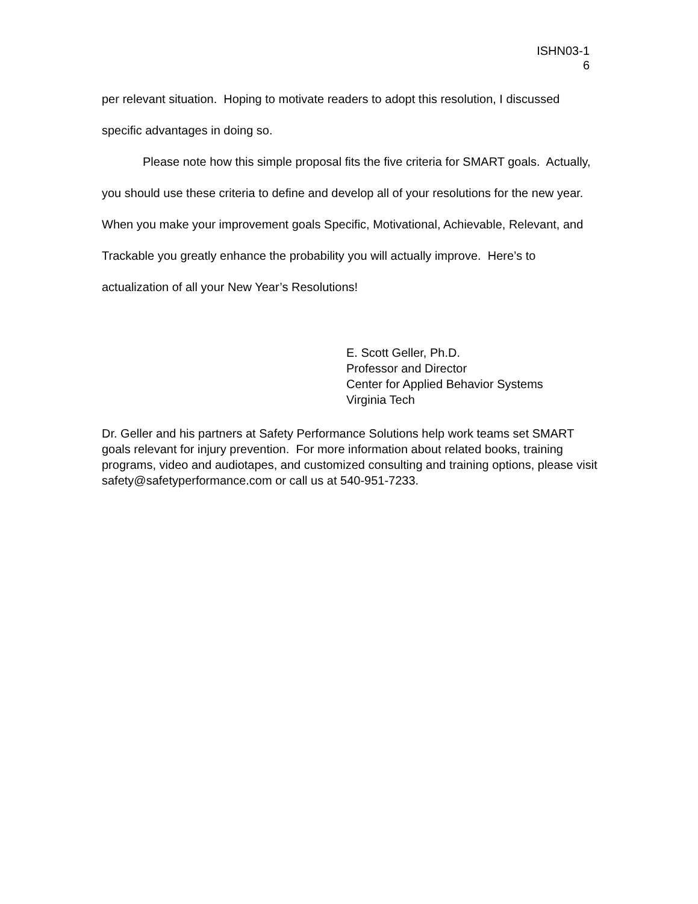ISHN03-1
6
per relevant situation. Hoping to motivate readers to adopt this resolution, I discussed specific advantages in doing so.
Please note how this simple proposal fits the five criteria for SMART goals. Actually, you should use these criteria to define and develop all of your resolutions for the new year. When you make your improvement goals Specific, Motivational, Achievable, Relevant, and Trackable you greatly enhance the probability you will actually improve. Here’s to actualization of all your New Year’s Resolutions!
E. Scott Geller, Ph.D.
Professor and Director
Center for Applied Behavior Systems
Virginia Tech
Dr. Geller and his partners at Safety Performance Solutions help work teams set SMART goals relevant for injury prevention. For more information about related books, training programs, video and audiotapes, and customized consulting and training options, please visit safety@safetyperformance.com or call us at 540-951-7233.